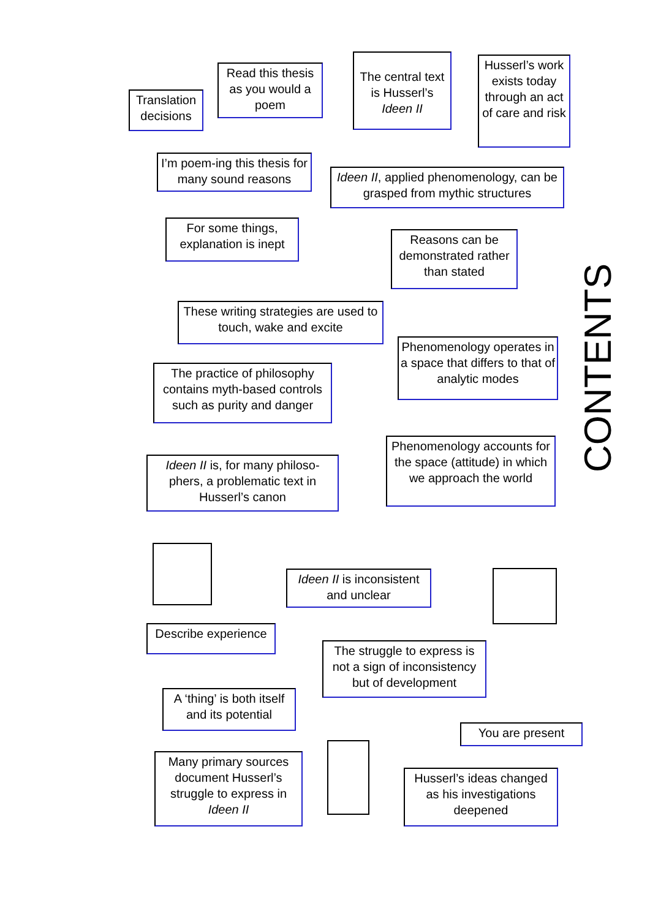Translation decisions
Read this thesis as you would a poem
The central text is Husserl’s Ideen II
Husserl’s work exists today through an act of care and risk
I’m poem-ing this thesis for many sound reasons
Ideen II, applied phenomenology, can be grasped from mythic structures
For some things, explanation is inept
Reasons can be demonstrated rather than stated
CONTENTS
These writing strategies are used to touch, wake and excite
Phenomenology operates in a space that differs to that of analytic modes
The practice of philosophy contains myth-based controls such as purity and danger
Phenomenology accounts for the space (attitude) in which we approach the world
Ideen II is, for many philoso-phers, a problematic text in Husserl’s canon
Ideen II is inconsistent and unclear
Describe experience
The struggle to express is not a sign of inconsistency but of development
A ‘thing’ is both itself and its potential
You are present
Many primary sources document Husserl’s struggle to express in Ideen II
Husserl’s ideas changed as his investigations deepened